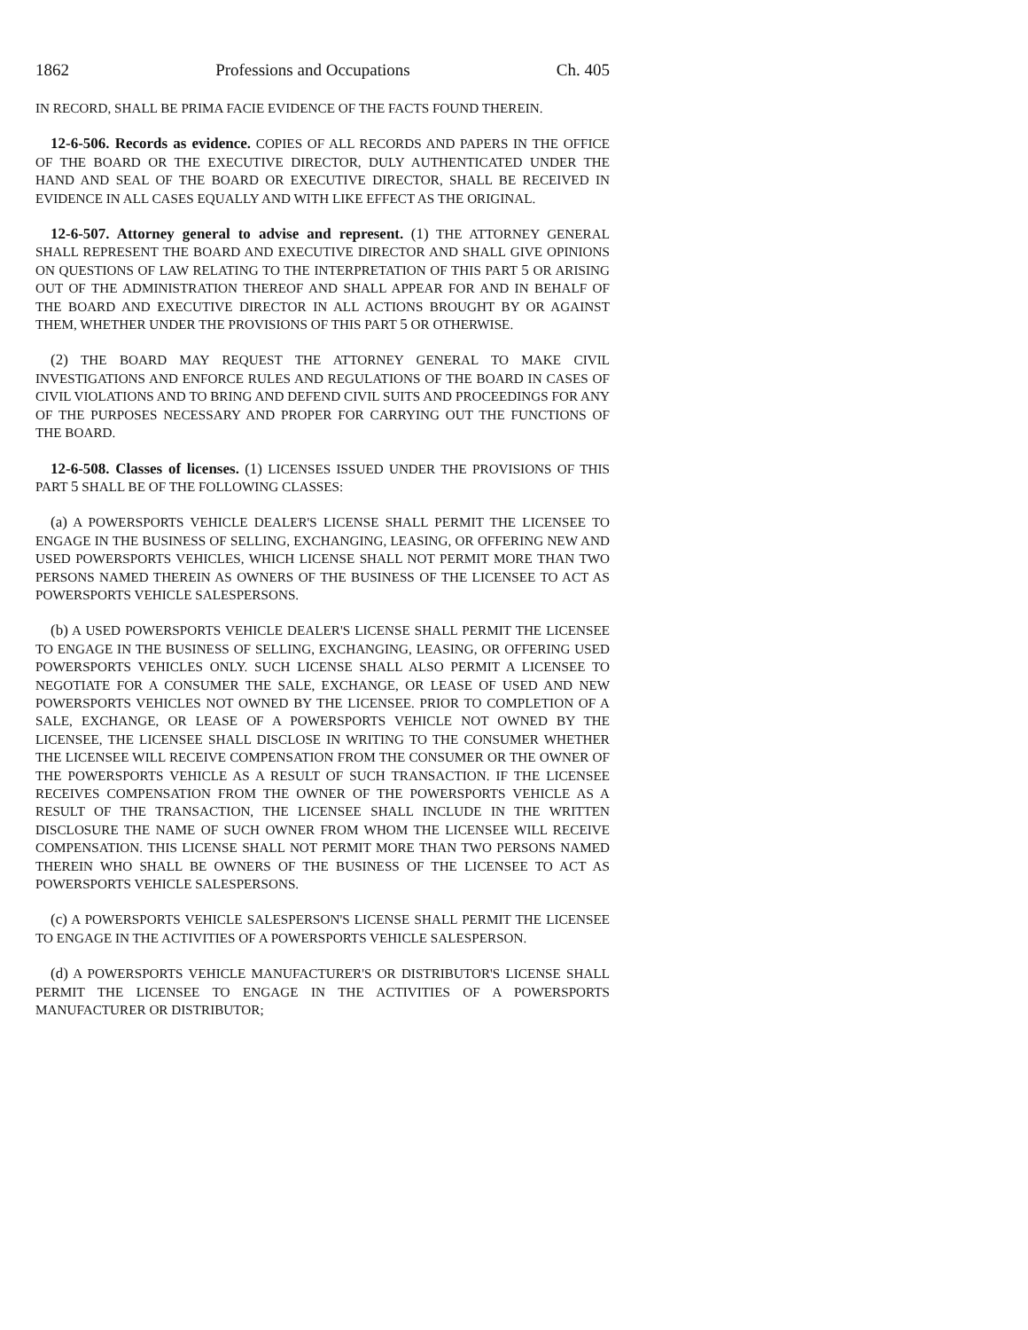1862 Professions and Occupations Ch. 405
IN RECORD, SHALL BE PRIMA FACIE EVIDENCE OF THE FACTS FOUND THEREIN.
12-6-506. Records as evidence. COPIES OF ALL RECORDS AND PAPERS IN THE OFFICE OF THE BOARD OR THE EXECUTIVE DIRECTOR, DULY AUTHENTICATED UNDER THE HAND AND SEAL OF THE BOARD OR EXECUTIVE DIRECTOR, SHALL BE RECEIVED IN EVIDENCE IN ALL CASES EQUALLY AND WITH LIKE EFFECT AS THE ORIGINAL.
12-6-507. Attorney general to advise and represent. (1) THE ATTORNEY GENERAL SHALL REPRESENT THE BOARD AND EXECUTIVE DIRECTOR AND SHALL GIVE OPINIONS ON QUESTIONS OF LAW RELATING TO THE INTERPRETATION OF THIS PART 5 OR ARISING OUT OF THE ADMINISTRATION THEREOF AND SHALL APPEAR FOR AND IN BEHALF OF THE BOARD AND EXECUTIVE DIRECTOR IN ALL ACTIONS BROUGHT BY OR AGAINST THEM, WHETHER UNDER THE PROVISIONS OF THIS PART 5 OR OTHERWISE.
(2) THE BOARD MAY REQUEST THE ATTORNEY GENERAL TO MAKE CIVIL INVESTIGATIONS AND ENFORCE RULES AND REGULATIONS OF THE BOARD IN CASES OF CIVIL VIOLATIONS AND TO BRING AND DEFEND CIVIL SUITS AND PROCEEDINGS FOR ANY OF THE PURPOSES NECESSARY AND PROPER FOR CARRYING OUT THE FUNCTIONS OF THE BOARD.
12-6-508. Classes of licenses. (1) LICENSES ISSUED UNDER THE PROVISIONS OF THIS PART 5 SHALL BE OF THE FOLLOWING CLASSES:
(a) A POWERSPORTS VEHICLE DEALER'S LICENSE SHALL PERMIT THE LICENSEE TO ENGAGE IN THE BUSINESS OF SELLING, EXCHANGING, LEASING, OR OFFERING NEW AND USED POWERSPORTS VEHICLES, WHICH LICENSE SHALL NOT PERMIT MORE THAN TWO PERSONS NAMED THEREIN AS OWNERS OF THE BUSINESS OF THE LICENSEE TO ACT AS POWERSPORTS VEHICLE SALESPERSONS.
(b) A USED POWERSPORTS VEHICLE DEALER'S LICENSE SHALL PERMIT THE LICENSEE TO ENGAGE IN THE BUSINESS OF SELLING, EXCHANGING, LEASING, OR OFFERING USED POWERSPORTS VEHICLES ONLY. SUCH LICENSE SHALL ALSO PERMIT A LICENSEE TO NEGOTIATE FOR A CONSUMER THE SALE, EXCHANGE, OR LEASE OF USED AND NEW POWERSPORTS VEHICLES NOT OWNED BY THE LICENSEE. PRIOR TO COMPLETION OF A SALE, EXCHANGE, OR LEASE OF A POWERSPORTS VEHICLE NOT OWNED BY THE LICENSEE, THE LICENSEE SHALL DISCLOSE IN WRITING TO THE CONSUMER WHETHER THE LICENSEE WILL RECEIVE COMPENSATION FROM THE CONSUMER OR THE OWNER OF THE POWERSPORTS VEHICLE AS A RESULT OF SUCH TRANSACTION. IF THE LICENSEE RECEIVES COMPENSATION FROM THE OWNER OF THE POWERSPORTS VEHICLE AS A RESULT OF THE TRANSACTION, THE LICENSEE SHALL INCLUDE IN THE WRITTEN DISCLOSURE THE NAME OF SUCH OWNER FROM WHOM THE LICENSEE WILL RECEIVE COMPENSATION. THIS LICENSE SHALL NOT PERMIT MORE THAN TWO PERSONS NAMED THEREIN WHO SHALL BE OWNERS OF THE BUSINESS OF THE LICENSEE TO ACT AS POWERSPORTS VEHICLE SALESPERSONS.
(c) A POWERSPORTS VEHICLE SALESPERSON'S LICENSE SHALL PERMIT THE LICENSEE TO ENGAGE IN THE ACTIVITIES OF A POWERSPORTS VEHICLE SALESPERSON.
(d) A POWERSPORTS VEHICLE MANUFACTURER'S OR DISTRIBUTOR'S LICENSE SHALL PERMIT THE LICENSEE TO ENGAGE IN THE ACTIVITIES OF A POWERSPORTS MANUFACTURER OR DISTRIBUTOR;